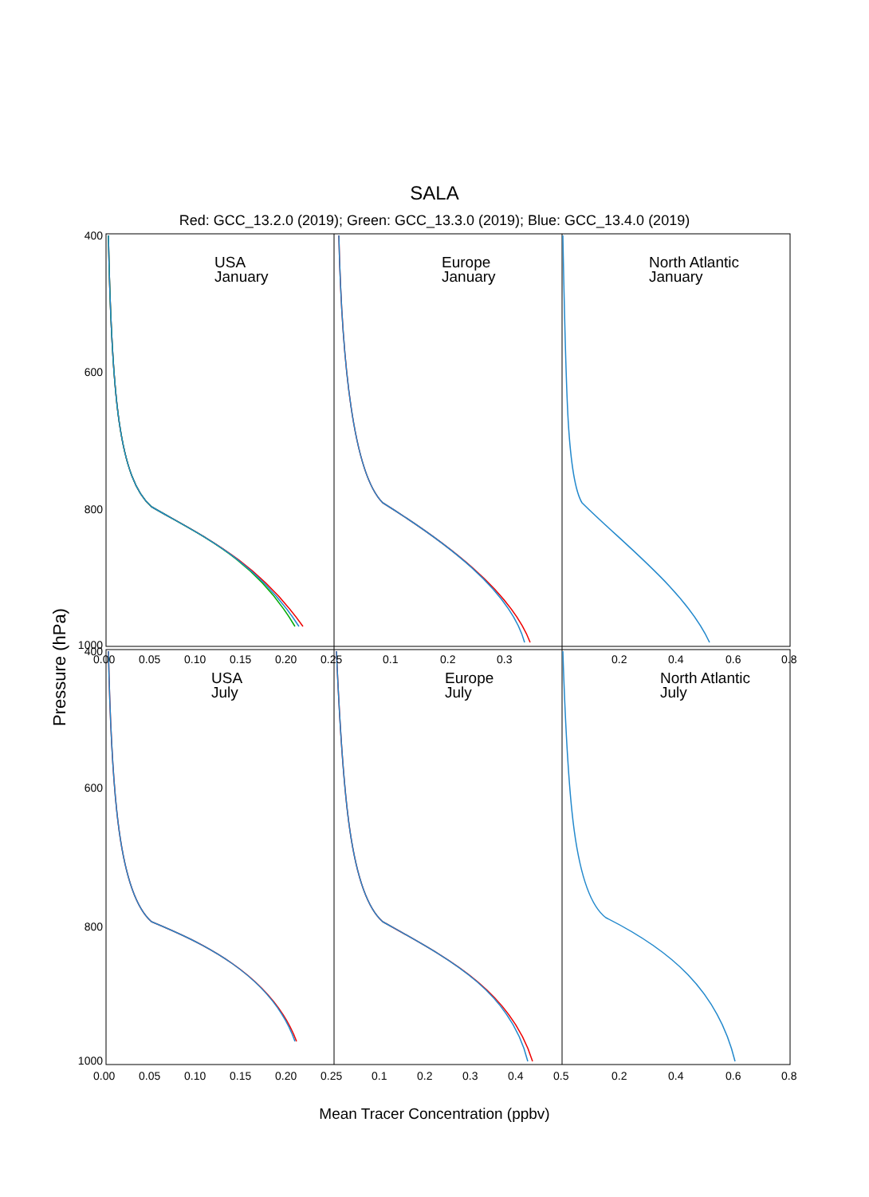SALA
Red: GCC_13.2.0 (2019); Green: GCC_13.3.0 (2019); Blue: GCC_13.4.0 (2019)
USA
January
Europe
January
North Atlantic
January
USA
July
Europe
July
North Atlantic
July
400
600
800
1000
400
600
800
1000
0.00
0.05
0.10
0.15
0.20
0.25
0.1
0.2
0.3
0.2
0.4
0.6
0.8
0.00
0.05
0.10
0.15
0.20
0.25
0.1
0.2
0.3
0.4
0.5
0.2
0.4
0.6
0.8
Pressure (hPa)
Mean Tracer Concentration (ppbv)